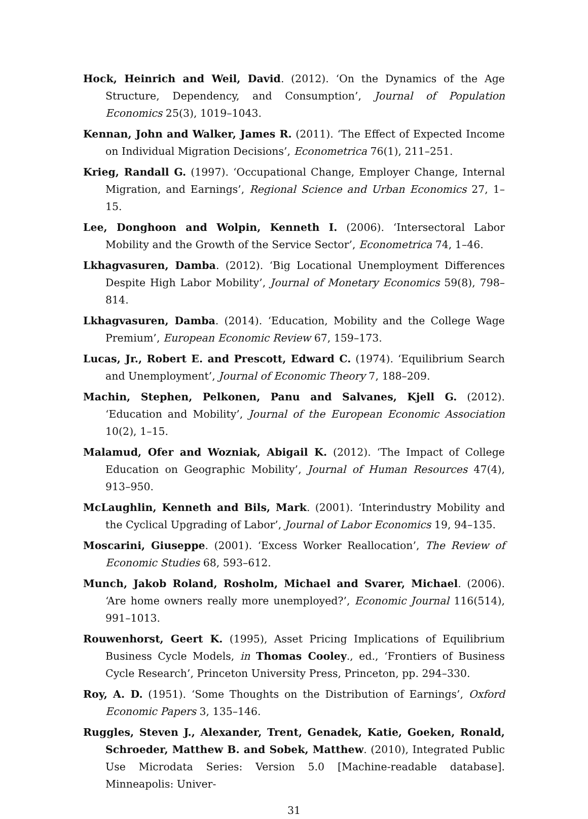Hock, Heinrich and Weil, David. (2012). ‘On the Dynamics of the Age Structure, Dependency, and Consumption’, Journal of Population Economics 25(3), 1019–1043.
Kennan, John and Walker, James R. (2011). ‘The Effect of Expected Income on Individual Migration Decisions’, Econometrica 76(1), 211–251.
Krieg, Randall G. (1997). ‘Occupational Change, Employer Change, Internal Migration, and Earnings’, Regional Science and Urban Economics 27, 1–15.
Lee, Donghoon and Wolpin, Kenneth I. (2006). ‘Intersectoral Labor Mobility and the Growth of the Service Sector’, Econometrica 74, 1–46.
Lkhagvasuren, Damba. (2012). ‘Big Locational Unemployment Differences Despite High Labor Mobility’, Journal of Monetary Economics 59(8), 798–814.
Lkhagvasuren, Damba. (2014). ‘Education, Mobility and the College Wage Premium’, European Economic Review 67, 159–173.
Lucas, Jr., Robert E. and Prescott, Edward C. (1974). ‘Equilibrium Search and Unemployment’, Journal of Economic Theory 7, 188–209.
Machin, Stephen, Pelkonen, Panu and Salvanes, Kjell G. (2012). ‘Education and Mobility’, Journal of the European Economic Association 10(2), 1–15.
Malamud, Ofer and Wozniak, Abigail K. (2012). ‘The Impact of College Education on Geographic Mobility’, Journal of Human Resources 47(4), 913–950.
McLaughlin, Kenneth and Bils, Mark. (2001). ‘Interindustry Mobility and the Cyclical Upgrading of Labor’, Journal of Labor Economics 19, 94–135.
Moscarini, Giuseppe. (2001). ‘Excess Worker Reallocation’, The Review of Economic Studies 68, 593–612.
Munch, Jakob Roland, Rosholm, Michael and Svarer, Michael. (2006). ‘Are home owners really more unemployed?’, Economic Journal 116(514), 991–1013.
Rouwenhorst, Geert K. (1995), Asset Pricing Implications of Equilibrium Business Cycle Models, in Thomas Cooley., ed., ‘Frontiers of Business Cycle Research’, Princeton University Press, Princeton, pp. 294–330.
Roy, A. D. (1951). ‘Some Thoughts on the Distribution of Earnings’, Oxford Economic Papers 3, 135–146.
Ruggles, Steven J., Alexander, Trent, Genadek, Katie, Goeken, Ronald, Schroeder, Matthew B. and Sobek, Matthew. (2010), Integrated Public Use Microdata Series: Version 5.0 [Machine-readable database]. Minneapolis: Univer-
31